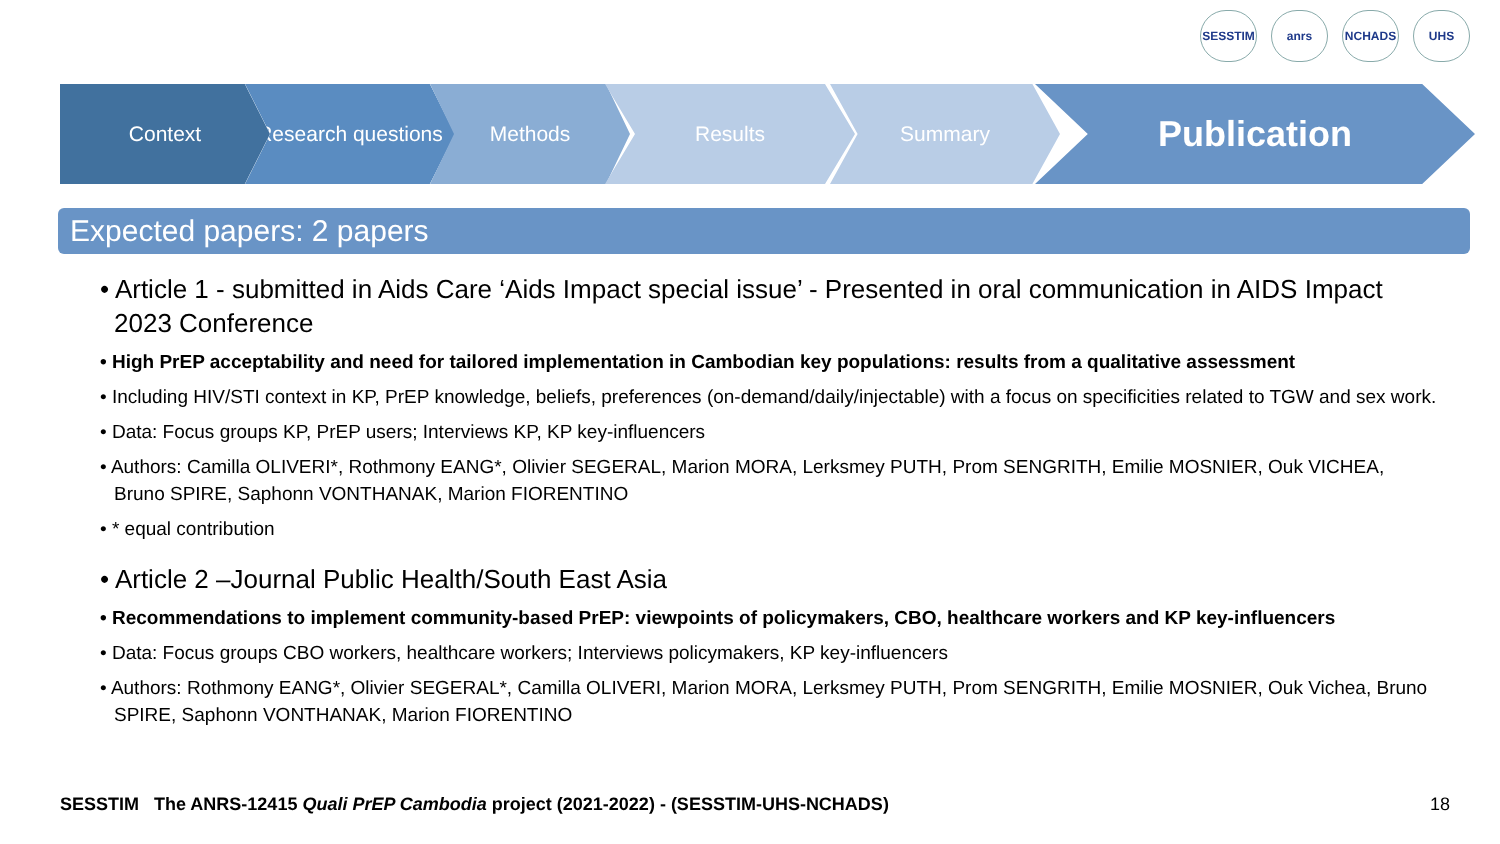SESSTIM anrs NCHADS UHS
Context Research questions
Methods Results Summary
Publication
Expected papers: 2 papers
• Article 1 - submitted in Aids Care ‘Aids Impact special issue’ - Presented in oral communication in AIDS Impact 2023 Conference
• High PrEP acceptability and need for tailored implementation in Cambodian key populations: results from a qualitative assessment
• Including HIV/STI context in KP, PrEP knowledge, beliefs, preferences (on-demand/daily/injectable) with a focus on specificities related to TGW and sex work.
• Data: Focus groups KP, PrEP users; Interviews KP, KP key-influencers
• Authors: Camilla OLIVERI*, Rothmony EANG*, Olivier SEGERAL, Marion MORA, Lerksmey PUTH, Prom SENGRITH, Emilie MOSNIER, Ouk VICHEA, Bruno SPIRE, Saphonn VONTHANAK, Marion FIORENTINO
• * equal contribution
• Article 2 –Journal Public Health/South East Asia
• Recommendations to implement community-based PrEP: viewpoints of policymakers, CBO, healthcare workers and KP key-influencers
• Data: Focus groups CBO workers, healthcare workers; Interviews policymakers, KP key-influencers
• Authors: Rothmony EANG*, Olivier SEGERAL*, Camilla OLIVERI, Marion MORA, Lerksmey PUTH, Prom SENGRITH, Emilie MOSNIER, Ouk Vichea, Bruno SPIRE, Saphonn VONTHANAK, Marion FIORENTINO
SESSTIM The ANRS-12415 Quali PrEP Cambodia project (2021-2022) - (SESSTIM-UHS-NCHADS) 18